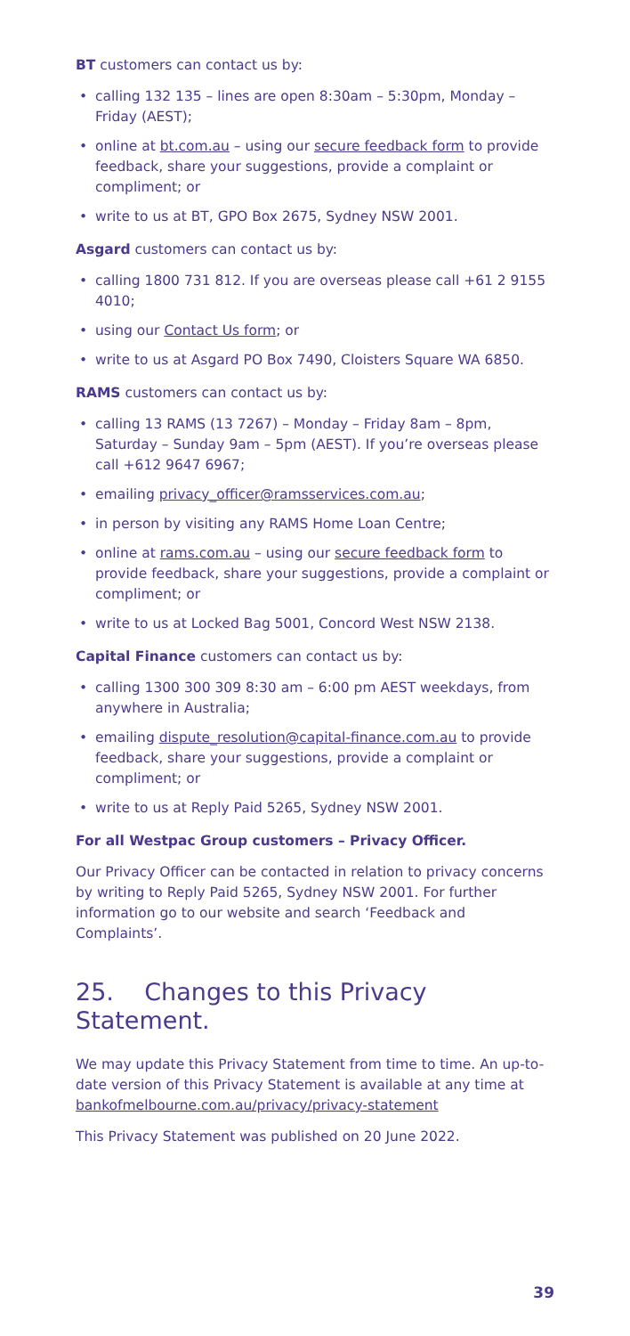BT customers can contact us by:
• calling 132 135 – lines are open 8:30am – 5:30pm, Monday – Friday (AEST);
• online at bt.com.au – using our secure feedback form to provide feedback, share your suggestions, provide a complaint or compliment; or
• write to us at BT, GPO Box 2675, Sydney NSW 2001.
Asgard customers can contact us by:
• calling 1800 731 812. If you are overseas please call +61 2 9155 4010;
• using our Contact Us form; or
• write to us at Asgard PO Box 7490, Cloisters Square WA 6850.
RAMS customers can contact us by:
• calling 13 RAMS (13 7267) – Monday – Friday 8am – 8pm, Saturday – Sunday 9am – 5pm (AEST). If you’re overseas please call +612 9647 6967;
• emailing privacy_officer@ramsservices.com.au;
• in person by visiting any RAMS Home Loan Centre;
• online at rams.com.au – using our secure feedback form to provide feedback, share your suggestions, provide a complaint or compliment; or
• write to us at Locked Bag 5001, Concord West NSW 2138.
Capital Finance customers can contact us by:
• calling 1300 300 309 8:30 am – 6:00 pm AEST weekdays, from anywhere in Australia;
• emailing dispute_resolution@capital-finance.com.au to provide feedback, share your suggestions, provide a complaint or compliment; or
• write to us at Reply Paid 5265, Sydney NSW 2001.
For all Westpac Group customers – Privacy Officer.
Our Privacy Officer can be contacted in relation to privacy concerns by writing to Reply Paid 5265, Sydney NSW 2001. For further information go to our website and search ‘Feedback and Complaints’.
25. Changes to this Privacy Statement.
We may update this Privacy Statement from time to time. An up-to-date version of this Privacy Statement is available at any time at bankofmelbourne.com.au/privacy/privacy-statement
This Privacy Statement was published on 20 June 2022.
39